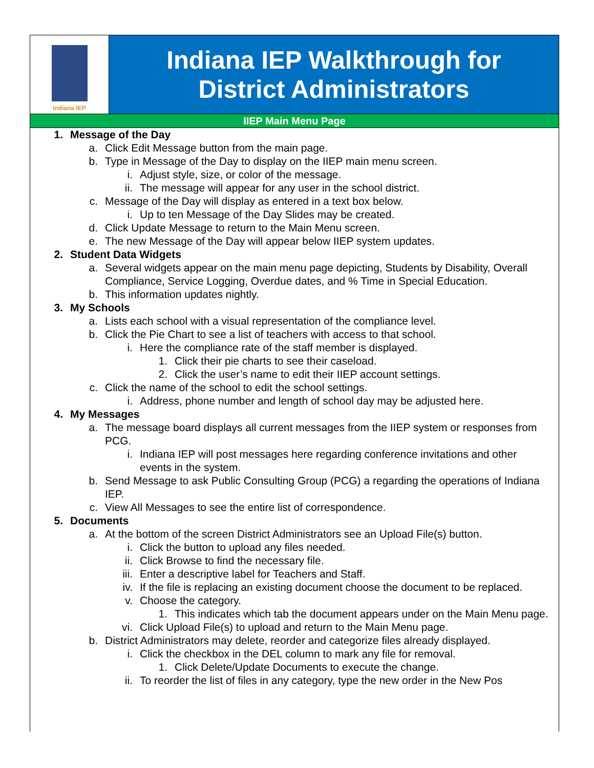Indiana IEP
Indiana IEP Walkthrough for
District Administrators
IIEP Main Menu Page
1. Message of the Day
a. Click Edit Message button from the main page.
b. Type in Message of the Day to display on the IIEP main menu screen.
i. Adjust style, size, or color of the message.
ii. The message will appear for any user in the school district.
c. Message of the Day will display as entered in a text box below.
i. Up to ten Message of the Day Slides may be created.
d. Click Update Message to return to the Main Menu screen.
e. The new Message of the Day will appear below IIEP system updates.
2. Student Data Widgets
a. Several widgets appear on the main menu page depicting, Students by Disability, Overall Compliance, Service Logging, Overdue dates, and % Time in Special Education.
b. This information updates nightly.
3. My Schools
a. Lists each school with a visual representation of the compliance level.
b. Click the Pie Chart to see a list of teachers with access to that school.
i. Here the compliance rate of the staff member is displayed.
1. Click their pie charts to see their caseload.
2. Click the user’s name to edit their IIEP account settings.
c. Click the name of the school to edit the school settings.
i. Address, phone number and length of school day may be adjusted here.
4. My Messages
a. The message board displays all current messages from the IIEP system or responses from PCG.
i. Indiana IEP will post messages here regarding conference invitations and other events in the system.
b. Send Message to ask Public Consulting Group (PCG) a regarding the operations of Indiana IEP.
c. View All Messages to see the entire list of correspondence.
5. Documents
a. At the bottom of the screen District Administrators see an Upload File(s) button.
i. Click the button to upload any files needed.
ii. Click Browse to find the necessary file.
iii. Enter a descriptive label for Teachers and Staff.
iv. If the file is replacing an existing document choose the document to be replaced.
v. Choose the category.
1. This indicates which tab the document appears under on the Main Menu page.
vi. Click Upload File(s) to upload and return to the Main Menu page.
b. District Administrators may delete, reorder and categorize files already displayed.
i. Click the checkbox in the DEL column to mark any file for removal.
1. Click Delete/Update Documents to execute the change.
ii. To reorder the list of files in any category, type the new order in the New Pos